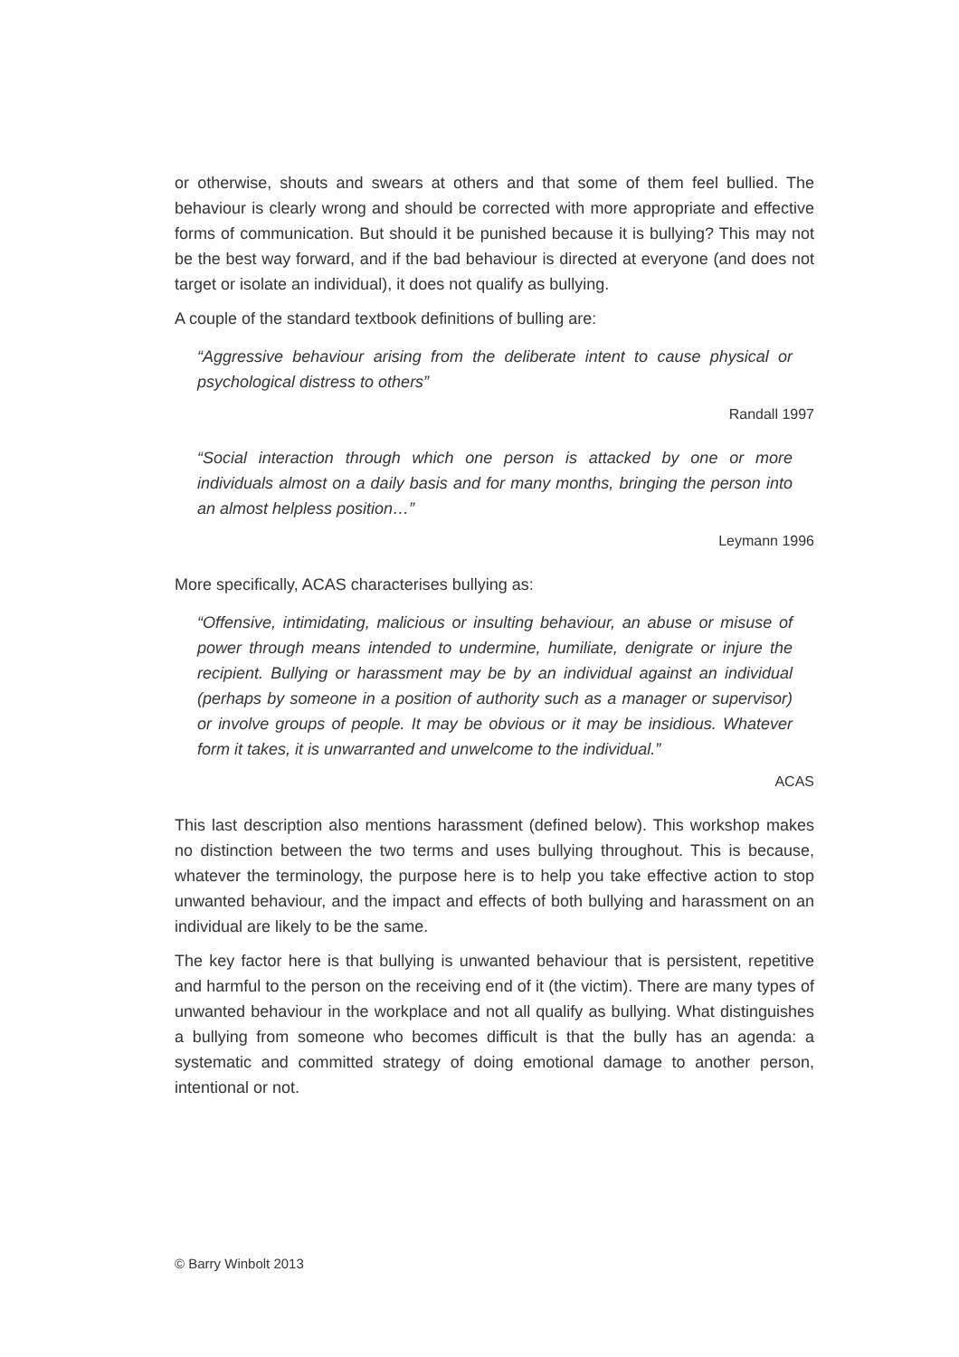or otherwise, shouts and swears at others and that some of them feel bullied. The behaviour is clearly wrong and should be corrected with more appropriate and effective forms of communication. But should it be punished because it is bullying? This may not be the best way forward, and if the bad behaviour is directed at everyone (and does not target or isolate an individual), it does not qualify as bullying.
A couple of the standard textbook definitions of bulling are:
“Aggressive behaviour arising from the deliberate intent to cause physical or psychological distress to others”
Randall 1997
“Social interaction through which one person is attacked by one or more individuals almost on a daily basis and for many months, bringing the person into an almost helpless position…”
Leymann 1996
More specifically, ACAS characterises bullying as:
“Offensive, intimidating, malicious or insulting behaviour, an abuse or misuse of power through means intended to undermine, humiliate, denigrate or injure the recipient. Bullying or harassment may be by an individual against an individual (perhaps by someone in a position of authority such as a manager or supervisor) or involve groups of people. It may be obvious or it may be insidious. Whatever form it takes, it is unwarranted and unwelcome to the individual.”
ACAS
This last description also mentions harassment (defined below). This workshop makes no distinction between the two terms and uses bullying throughout. This is because, whatever the terminology, the purpose here is to help you take effective action to stop unwanted behaviour, and the impact and effects of both bullying and harassment on an individual are likely to be the same.
The key factor here is that bullying is unwanted behaviour that is persistent, repetitive and harmful to the person on the receiving end of it (the victim). There are many types of unwanted behaviour in the workplace and not all qualify as bullying. What distinguishes a bullying from someone who becomes difficult is that the bully has an agenda: a systematic and committed strategy of doing emotional damage to another person, intentional or not.
© Barry Winbolt 2013